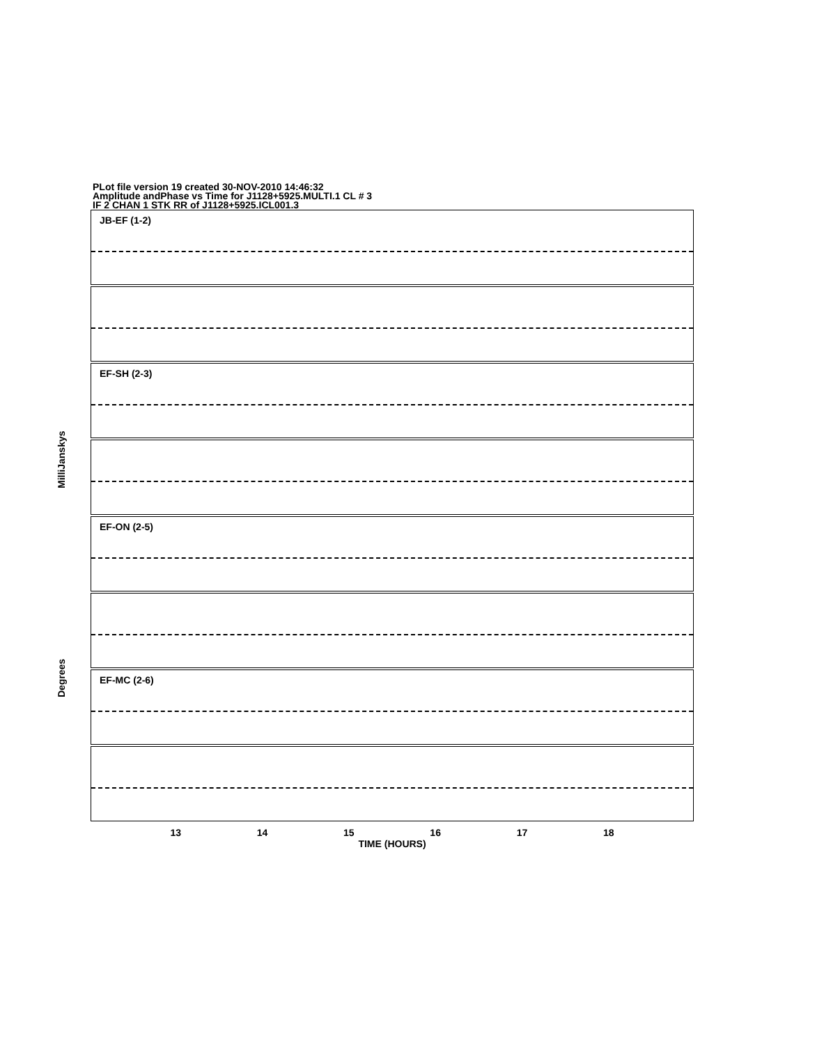PLot file version 19 created 30-NOV-2010 14:46:32
Amplitude andPhase vs Time for J1128+5925.MULTI.1 CL # 3
IF 2 CHAN 1 STK RR of J1128+5925.ICL001.3
MilliJanskys
Degrees
JB-EF (1-2)
EF-SH (2-3)
EF-ON (2-5)
EF-MC (2-6)
13 14 15 16 17 18
TIME (HOURS)